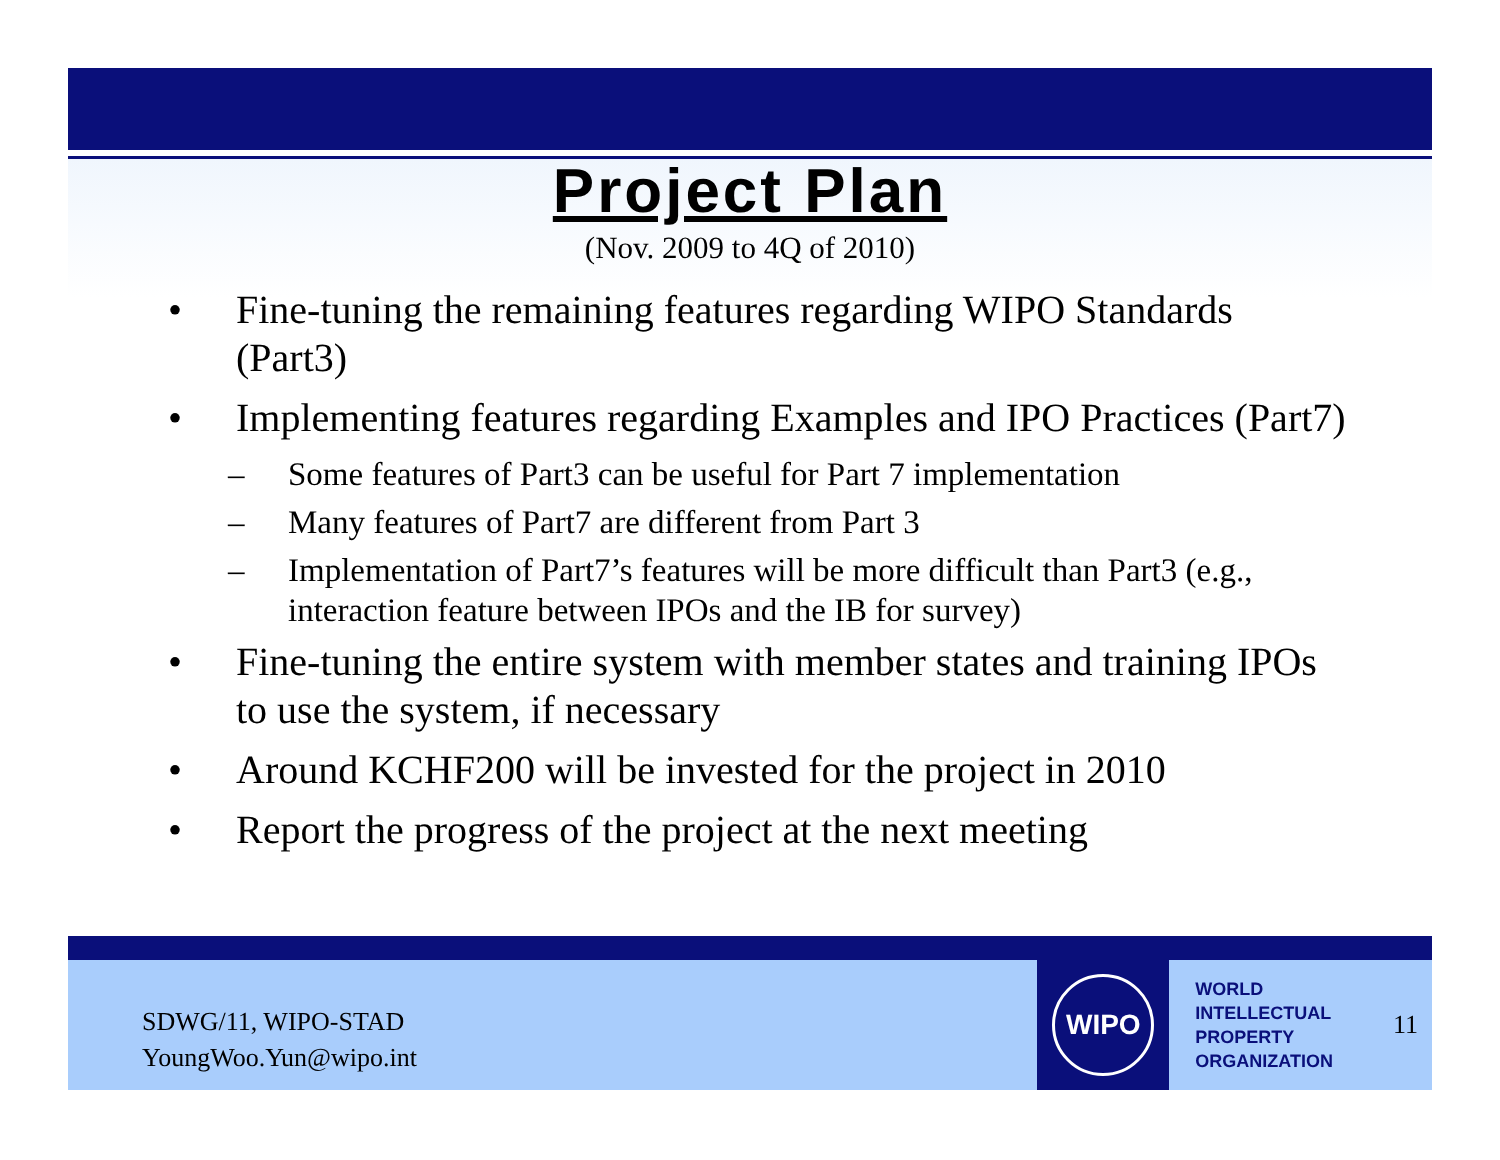Project Plan
(Nov. 2009 to 4Q of 2010)
• Fine-tuning the remaining features regarding WIPO Standards (Part3)
• Implementing features regarding Examples and IPO Practices (Part7)
– Some features of Part3 can be useful for Part 7 implementation
– Many features of Part7 are different from Part 3
– Implementation of Part7’s features will be more difficult than Part3 (e.g., interaction feature between IPOs and the IB for survey)
• Fine-tuning the entire system with member states and training IPOs to use the system, if necessary
• Around KCHF200 will be invested for the project in 2010
• Report the progress of the project at the next meeting
SDWG/11, WIPO-STAD
YoungWoo.Yun@wipo.int
WIPO
WORLD
INTELLECTUAL
PROPERTY
ORGANIZATION
11